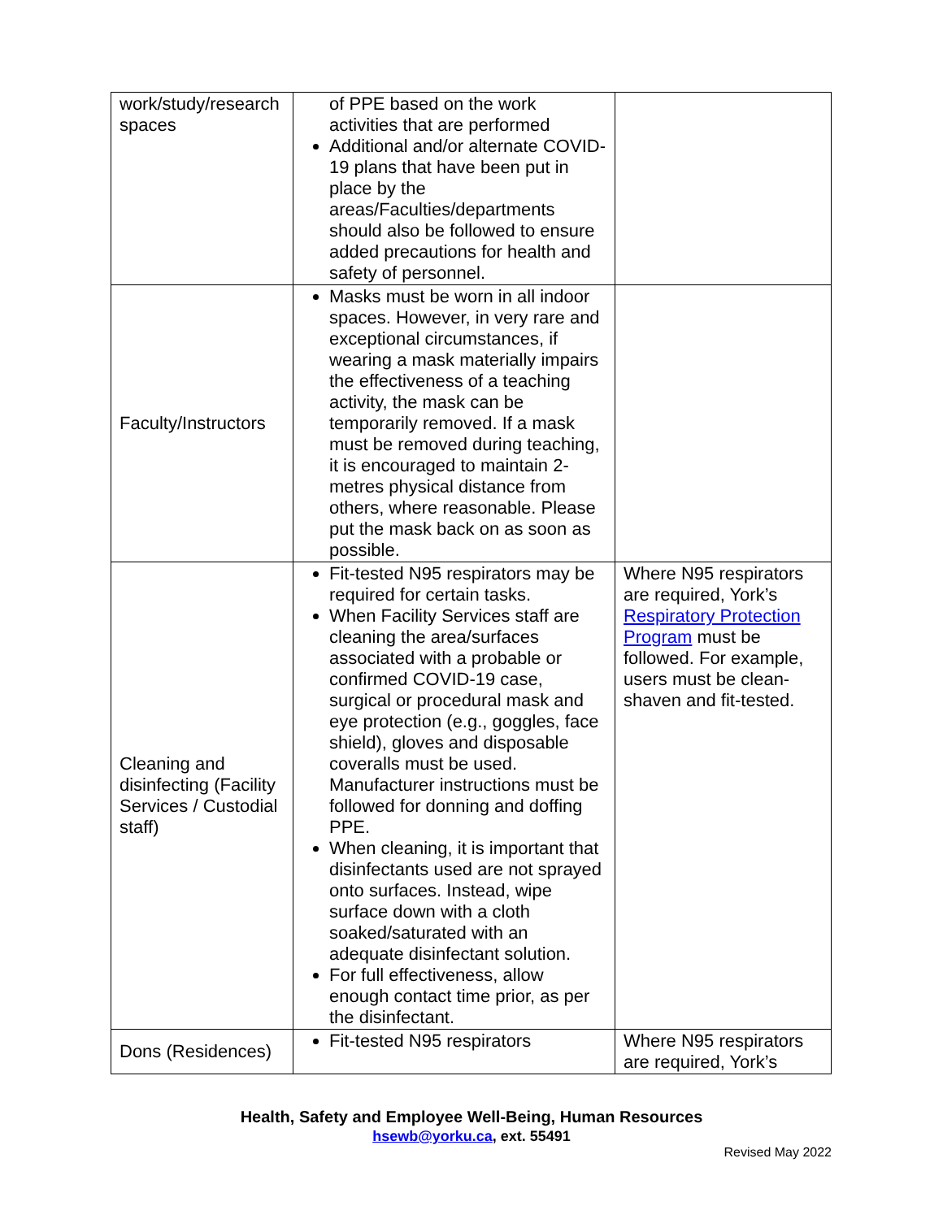| work/study/research spaces | of PPE based on the work activities that are performed Additional and/or alternate COVID-19 plans that have been put in place by the areas/Faculties/departments should also be followed to ensure added precautions for health and safety of personnel. | |
| Faculty/Instructors | Masks must be worn in all indoor spaces. However, in very rare and exceptional circumstances, if wearing a mask materially impairs the effectiveness of a teaching activity, the mask can be temporarily removed. If a mask must be removed during teaching, it is encouraged to maintain 2-metres physical distance from others, where reasonable. Please put the mask back on as soon as possible. | |
| Cleaning and disinfecting (Facility Services / Custodial staff) | Fit-tested N95 respirators may be required for certain tasks. When Facility Services staff are cleaning the area/surfaces associated with a probable or confirmed COVID-19 case, surgical or procedural mask and eye protection (e.g., goggles, face shield), gloves and disposable coveralls must be used. Manufacturer instructions must be followed for donning and doffing PPE. When cleaning, it is important that disinfectants used are not sprayed onto surfaces. Instead, wipe surface down with a cloth soaked/saturated with an adequate disinfectant solution. For full effectiveness, allow enough contact time prior, as per the disinfectant. | Where N95 respirators are required, York’s Respiratory Protection Program must be followed. For example, users must be clean-shaven and fit-tested. |
| Dons (Residences) | Fit-tested N95 respirators | Where N95 respirators are required, York’s |
Health, Safety and Employee Well-Being, Human Resources
hsewb@yorku.ca, ext. 55491
Revised May 2022